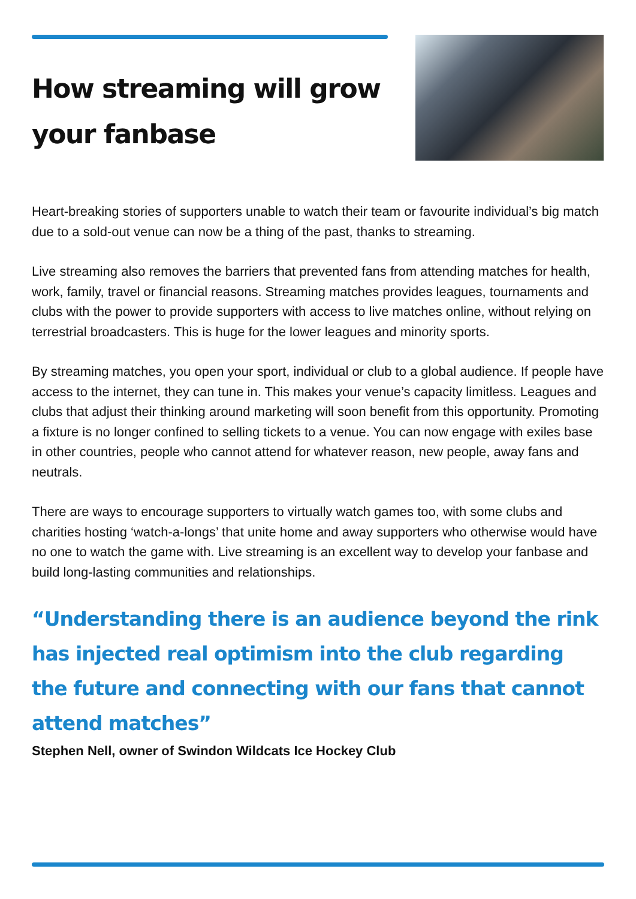How streaming will grow your fanbase
Heart-breaking stories of supporters unable to watch their team or favourite individual’s big match due to a sold-out venue can now be a thing of the past, thanks to streaming.
Live streaming also removes the barriers that prevented fans from attending matches for health, work, family, travel or financial reasons. Streaming matches provides leagues, tournaments and clubs with the power to provide supporters with access to live matches online, without relying on terrestrial broadcasters. This is huge for the lower leagues and minority sports.
By streaming matches, you open your sport, individual or club to a global audience. If people have access to the internet, they can tune in. This makes your venue’s capacity limitless. Leagues and clubs that adjust their thinking around marketing will soon benefit from this opportunity. Promoting a fixture is no longer confined to selling tickets to a venue. You can now engage with exiles base in other countries, people who cannot attend for whatever reason, new people, away fans and neutrals.
There are ways to encourage supporters to virtually watch games too, with some clubs and charities hosting ‘watch-a-longs’ that unite home and away supporters who otherwise would have no one to watch the game with. Live streaming is an excellent way to develop your fanbase and build long-lasting communities and relationships.
“Understanding there is an audience beyond the rink has injected real optimism into the club regarding the future and connecting with our fans that cannot attend matches”
Stephen Nell, owner of Swindon Wildcats Ice Hockey Club